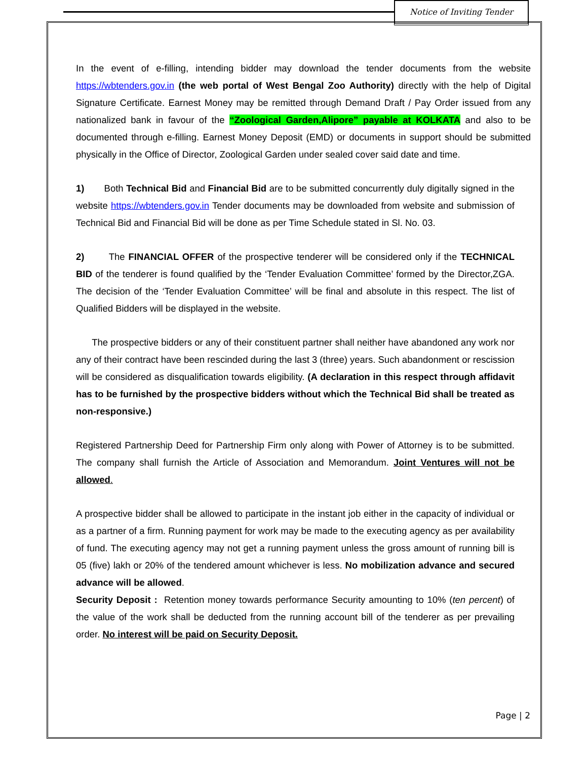Notice of Inviting Tender
In the event of e-filling, intending bidder may download the tender documents from the website https://wbtenders.gov.in (the web portal of West Bengal Zoo Authority) directly with the help of Digital Signature Certificate. Earnest Money may be remitted through Demand Draft / Pay Order issued from any nationalized bank in favour of the “Zoological Garden,Alipore” payable at KOLKATA and also to be documented through e-filling. Earnest Money Deposit (EMD) or documents in support should be submitted physically in the Office of Director, Zoological Garden under sealed cover said date and time.
1) Both Technical Bid and Financial Bid are to be submitted concurrently duly digitally signed in the website https://wbtenders.gov.in Tender documents may be downloaded from website and submission of Technical Bid and Financial Bid will be done as per Time Schedule stated in Sl. No. 03.
2) The FINANCIAL OFFER of the prospective tenderer will be considered only if the TECHNICAL BID of the tenderer is found qualified by the ‘Tender Evaluation Committee’ formed by the Director,ZGA. The decision of the ‘Tender Evaluation Committee’ will be final and absolute in this respect. The list of Qualified Bidders will be displayed in the website.
The prospective bidders or any of their constituent partner shall neither have abandoned any work nor any of their contract have been rescinded during the last 3 (three) years. Such abandonment or rescission will be considered as disqualification towards eligibility. (A declaration in this respect through affidavit has to be furnished by the prospective bidders without which the Technical Bid shall be treated as non-responsive.)
Registered Partnership Deed for Partnership Firm only along with Power of Attorney is to be submitted. The company shall furnish the Article of Association and Memorandum. Joint Ventures will not be allowed.
A prospective bidder shall be allowed to participate in the instant job either in the capacity of individual or as a partner of a firm. Running payment for work may be made to the executing agency as per availability of fund. The executing agency may not get a running payment unless the gross amount of running bill is 05 (five) lakh or 20% of the tendered amount whichever is less. No mobilization advance and secured advance will be allowed.
Security Deposit : Retention money towards performance Security amounting to 10% (ten percent) of the value of the work shall be deducted from the running account bill of the tenderer as per prevailing order. No interest will be paid on Security Deposit.
Page | 2